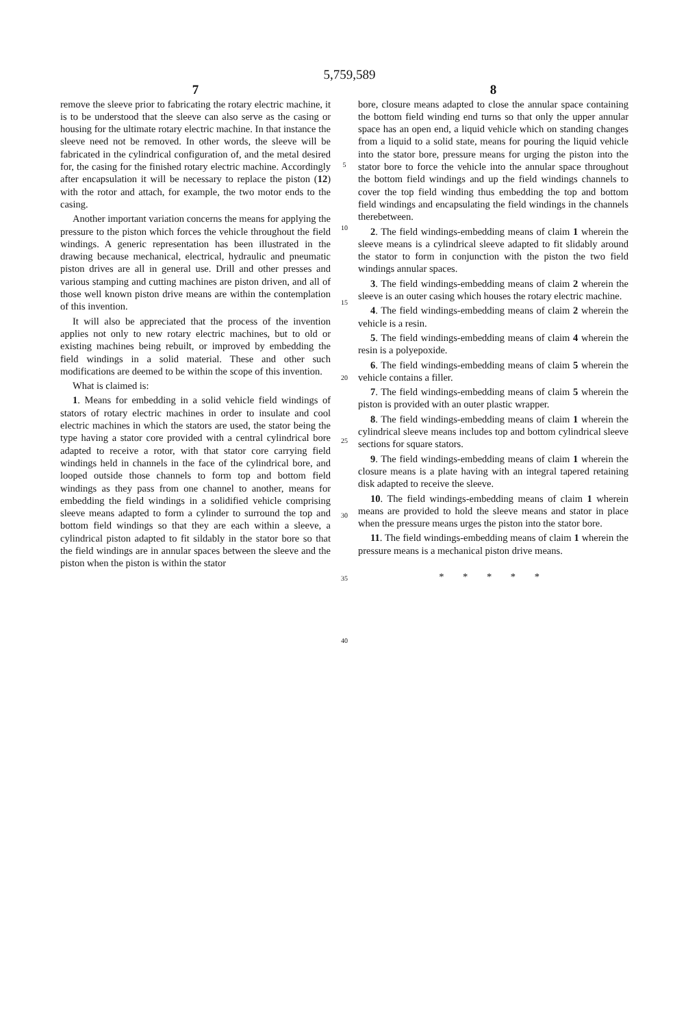5,759,589
7
remove the sleeve prior to fabricating the rotary electric machine, it is to be understood that the sleeve can also serve as the casing or housing for the ultimate rotary electric machine. In that instance the sleeve need not be removed. In other words, the sleeve will be fabricated in the cylindrical configuration of, and the metal desired for, the casing for the finished rotary electric machine. Accordingly after encapsulation it will be necessary to replace the piston (12) with the rotor and attach, for example, the two motor ends to the casing.
Another important variation concerns the means for applying the pressure to the piston which forces the vehicle throughout the field windings. A generic representation has been illustrated in the drawing because mechanical, electrical, hydraulic and pneumatic piston drives are all in general use. Drill and other presses and various stamping and cutting machines are piston driven, and all of those well known piston drive means are within the contemplation of this invention.
It will also be appreciated that the process of the invention applies not only to new rotary electric machines, but to old or existing machines being rebuilt, or improved by embedding the field windings in a solid material. These and other such modifications are deemed to be within the scope of this invention.
What is claimed is:
1. Means for embedding in a solid vehicle field windings of stators of rotary electric machines in order to insulate and cool electric machines in which the stators are used, the stator being the type having a stator core provided with a central cylindrical bore adapted to receive a rotor, with that stator core carrying field windings held in channels in the face of the cylindrical bore, and looped outside those channels to form top and bottom field windings as they pass from one channel to another, means for embedding the field windings in a solidified vehicle comprising sleeve means adapted to form a cylinder to surround the top and bottom field windings so that they are each within a sleeve, a cylindrical piston adapted to fit sildably in the stator bore so that the field windings are in annular spaces between the sleeve and the piston when the piston is within the stator
5
10
15
20
25
30
35
40
8
bore, closure means adapted to close the annular space containing the bottom field winding end turns so that only the upper annular space has an open end, a liquid vehicle which on standing changes from a liquid to a solid state, means for pouring the liquid vehicle into the stator bore, pressure means for urging the piston into the stator bore to force the vehicle into the annular space throughout the bottom field windings and up the field windings channels to cover the top field winding thus embedding the top and bottom field windings and encapsulating the field windings in the channels therebetween.
2. The field windings-embedding means of claim 1 wherein the sleeve means is a cylindrical sleeve adapted to fit slidably around the stator to form in conjunction with the piston the two field windings annular spaces.
3. The field windings-embedding means of claim 2 wherein the sleeve is an outer casing which houses the rotary electric machine.
4. The field windings-embedding means of claim 2 wherein the vehicle is a resin.
5. The field windings-embedding means of claim 4 wherein the resin is a polyepoxide.
6. The field windings-embedding means of claim 5 wherein the vehicle contains a filler.
7. The field windings-embedding means of claim 5 wherein the piston is provided with an outer plastic wrapper.
8. The field windings-embedding means of claim 1 wherein the cylindrical sleeve means includes top and bottom cylindrical sleeve sections for square stators.
9. The field windings-embedding means of claim 1 wherein the closure means is a plate having with an integral tapered retaining disk adapted to receive the sleeve.
10. The field windings-embedding means of claim 1 wherein means are provided to hold the sleeve means and stator in place when the pressure means urges the piston into the stator bore.
11. The field windings-embedding means of claim 1 wherein the pressure means is a mechanical piston drive means.
* * * * *